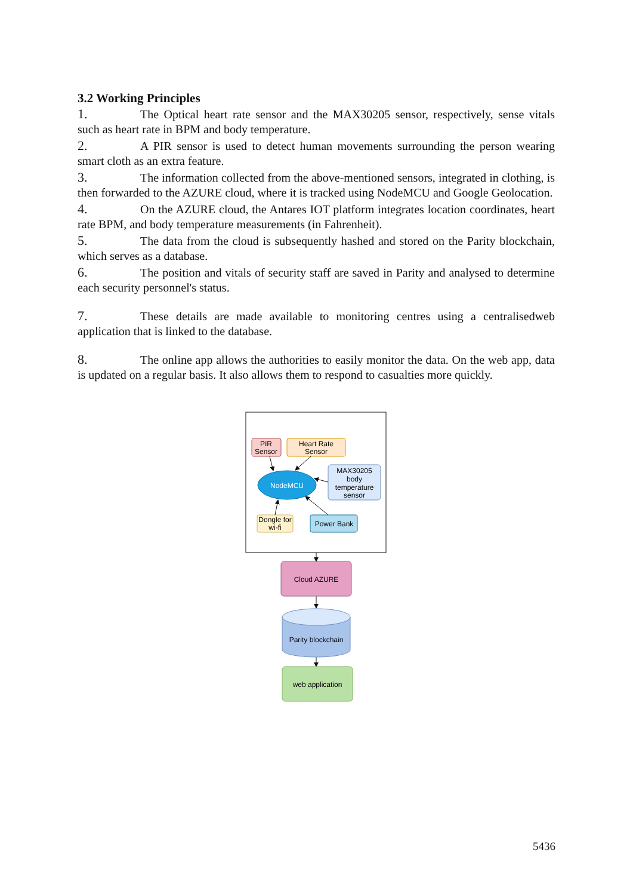3.2 Working Principles
1. The Optical heart rate sensor and the MAX30205 sensor, respectively, sense vitals such as heart rate in BPM and body temperature.
2. A PIR sensor is used to detect human movements surrounding the person wearing smart cloth as an extra feature.
3. The information collected from the above-mentioned sensors, integrated in clothing, is then forwarded to the AZURE cloud, where it is tracked using NodeMCU and Google Geolocation.
4. On the AZURE cloud, the Antares IOT platform integrates location coordinates, heart rate BPM, and body temperature measurements (in Fahrenheit).
5. The data from the cloud is subsequently hashed and stored on the Parity blockchain, which serves as a database.
6. The position and vitals of security staff are saved in Parity and analysed to determine each security personnel's status.
7. These details are made available to monitoring centres using a centralisedweb application that is linked to the database.
8. The online app allows the authorities to easily monitor the data. On the web app, data is updated on a regular basis. It also allows them to respond to casualties more quickly.
PIR
Sensor
Heart Rate
Sensor
NodeMCU
MAX30205
body
temperature
sensor
Dongle for
wi-fi
Power Bank
Cloud AZURE
Parity blockchain
web application
5436